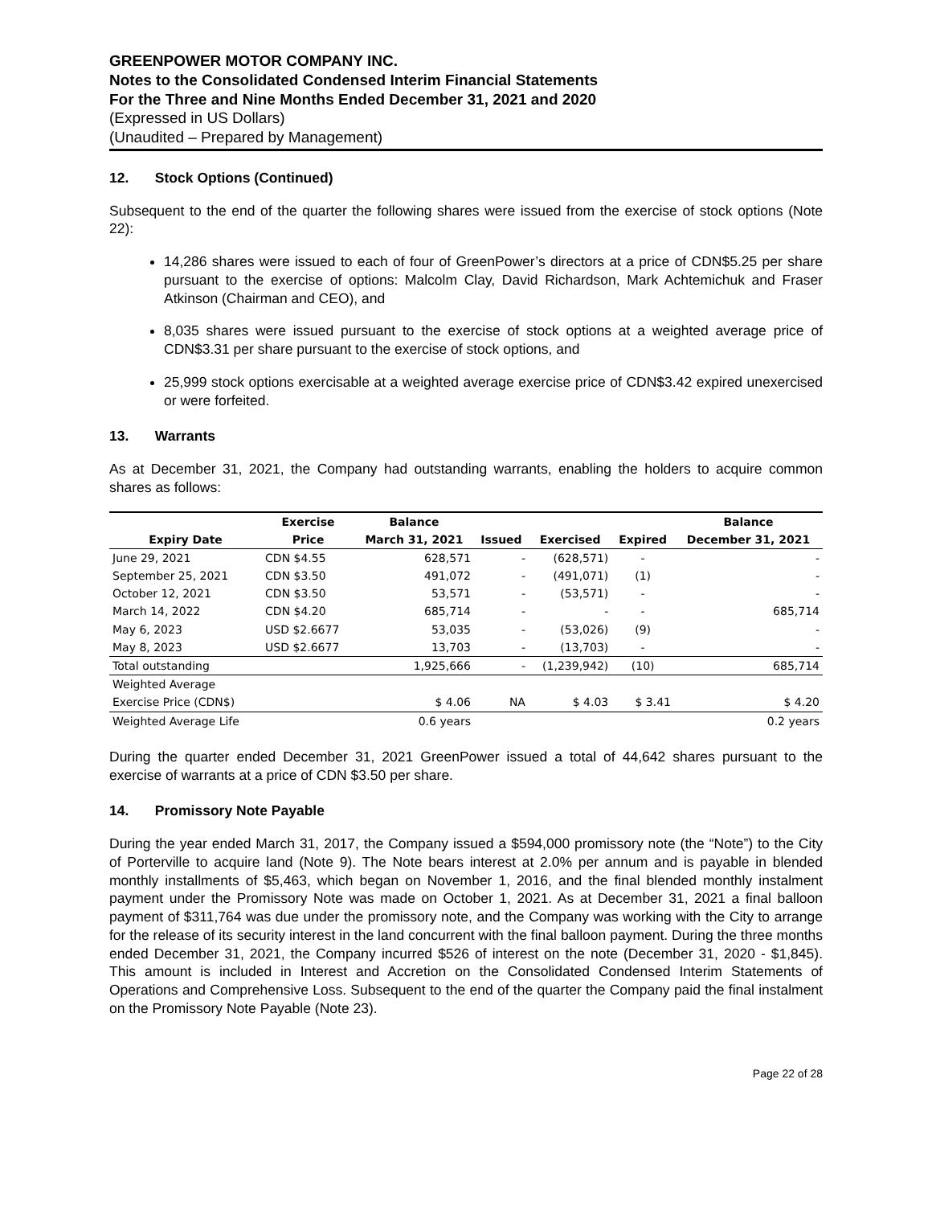GREENPOWER MOTOR COMPANY INC.
Notes to the Consolidated Condensed Interim Financial Statements
For the Three and Nine Months Ended December 31, 2021 and 2020
(Expressed in US Dollars)
(Unaudited – Prepared by Management)
12. Stock Options (Continued)
Subsequent to the end of the quarter the following shares were issued from the exercise of stock options (Note 22):
14,286 shares were issued to each of four of GreenPower’s directors at a price of CDN$5.25 per share pursuant to the exercise of options: Malcolm Clay, David Richardson, Mark Achtemichuk and Fraser Atkinson (Chairman and CEO), and
8,035 shares were issued pursuant to the exercise of stock options at a weighted average price of CDN$3.31 per share pursuant to the exercise of stock options, and
25,999 stock options exercisable at a weighted average exercise price of CDN$3.42 expired unexercised or were forfeited.
13. Warrants
As at December 31, 2021, the Company had outstanding warrants, enabling the holders to acquire common shares as follows:
| | Exercise | Balance | | | | Balance |
| --- | --- | --- | --- | --- | --- | --- |
| Expiry Date | Price | March 31, 2021 | Issued | Exercised | Expired | December 31, 2021 |
| June 29, 2021 | CDN $4.55 | 628,571 | - | (628,571) | - | - |
| September 25, 2021 | CDN $3.50 | 491,072 | - | (491,071) | (1) | - |
| October 12, 2021 | CDN $3.50 | 53,571 | - | (53,571) | - | - |
| March 14, 2022 | CDN $4.20 | 685,714 | - | - | - | 685,714 |
| May 6, 2023 | USD $2.6677 | 53,035 | - | (53,026) | (9) | - |
| May 8, 2023 | USD $2.6677 | 13,703 | - | (13,703) | - | - |
| Total outstanding | | 1,925,666 | - | (1,239,942) | (10) | 685,714 |
| Weighted Average | | | | | | |
| Exercise Price (CDN$) | | $ 4.06 | NA | $ 4.03 | $ 3.41 | $ 4.20 |
| Weighted Average Life | | 0.6 years | | | | 0.2 years |
During the quarter ended December 31, 2021 GreenPower issued a total of 44,642 shares pursuant to the exercise of warrants at a price of CDN $3.50 per share.
14. Promissory Note Payable
During the year ended March 31, 2017, the Company issued a $594,000 promissory note (the “Note”) to the City of Porterville to acquire land (Note 9). The Note bears interest at 2.0% per annum and is payable in blended monthly installments of $5,463, which began on November 1, 2016, and the final blended monthly instalment payment under the Promissory Note was made on October 1, 2021. As at December 31, 2021 a final balloon payment of $311,764 was due under the promissory note, and the Company was working with the City to arrange for the release of its security interest in the land concurrent with the final balloon payment. During the three months ended December 31, 2021, the Company incurred $526 of interest on the note (December 31, 2020 - $1,845). This amount is included in Interest and Accretion on the Consolidated Condensed Interim Statements of Operations and Comprehensive Loss. Subsequent to the end of the quarter the Company paid the final instalment on the Promissory Note Payable (Note 23).
Page 22 of 28